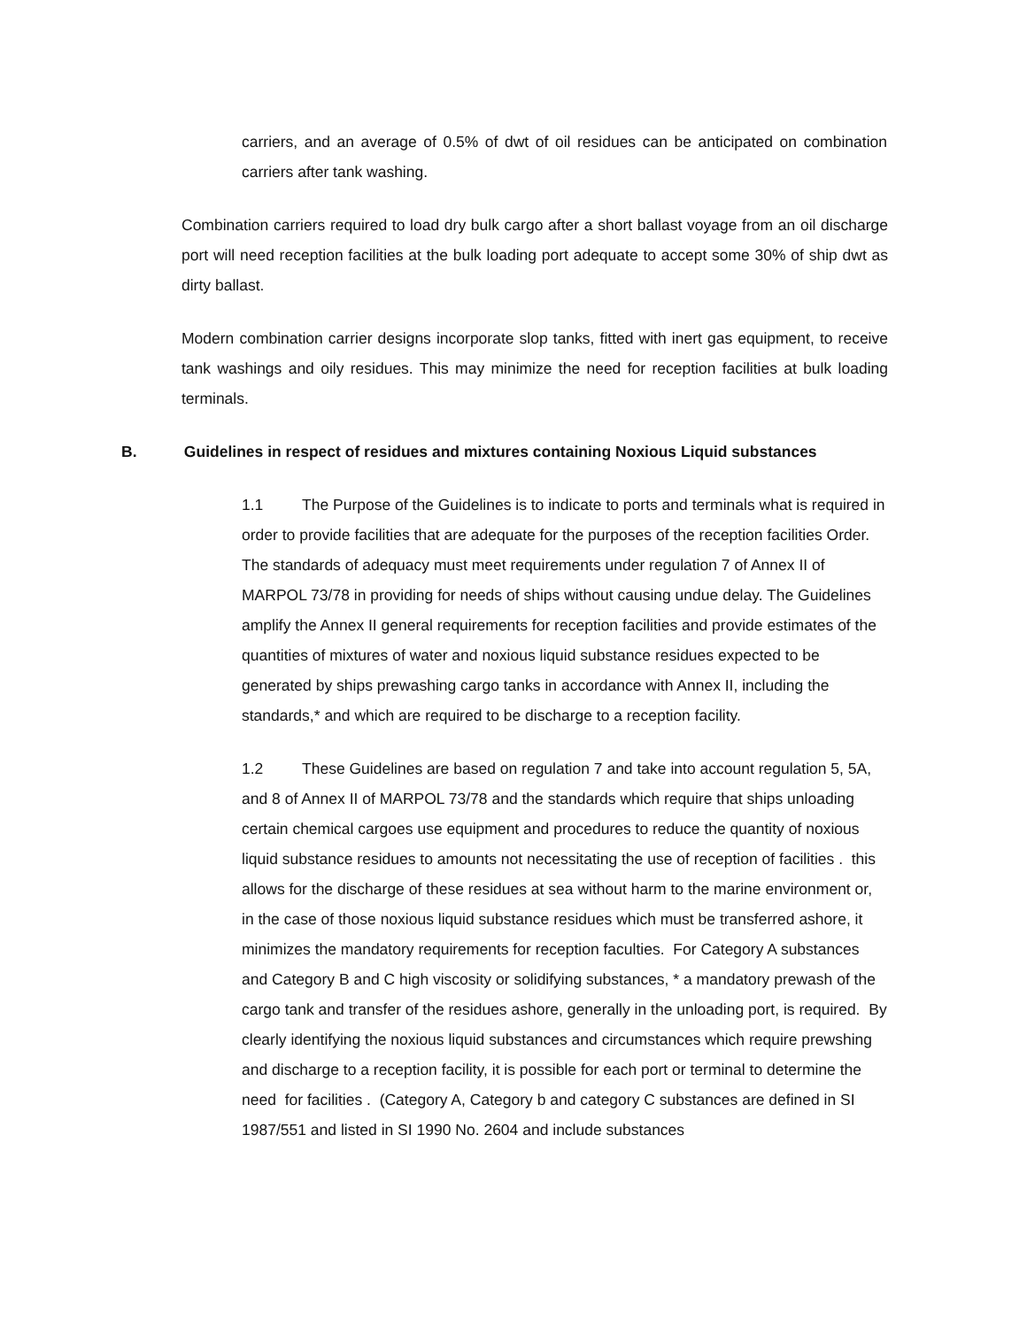carriers, and an average of 0.5% of dwt of oil residues can be anticipated on combination carriers after tank washing.
Combination carriers required to load dry bulk cargo after a short ballast voyage from an oil discharge port will need reception facilities at the bulk loading port adequate to accept some 30% of ship dwt as dirty ballast.
Modern combination carrier designs incorporate slop tanks, fitted with inert gas equipment, to receive tank washings and oily residues. This may minimize the need for reception facilities at bulk loading terminals.
B. Guidelines in respect of residues and mixtures containing Noxious Liquid substances
1.1 The Purpose of the Guidelines is to indicate to ports and terminals what is required in order to provide facilities that are adequate for the purposes of the reception facilities Order. The standards of adequacy must meet requirements under regulation 7 of Annex II of MARPOL 73/78 in providing for needs of ships without causing undue delay. The Guidelines amplify the Annex II general requirements for reception facilities and provide estimates of the quantities of mixtures of water and noxious liquid substance residues expected to be generated by ships prewashing cargo tanks in accordance with Annex II, including the standards,* and which are required to be discharge to a reception facility.
1.2 These Guidelines are based on regulation 7 and take into account regulation 5, 5A, and 8 of Annex II of MARPOL 73/78 and the standards which require that ships unloading certain chemical cargoes use equipment and procedures to reduce the quantity of noxious liquid substance residues to amounts not necessitating the use of reception of facilities . this allows for the discharge of these residues at sea without harm to the marine environment or, in the case of those noxious liquid substance residues which must be transferred ashore, it minimizes the mandatory requirements for reception faculties. For Category A substances and Category B and C high viscosity or solidifying substances, * a mandatory prewash of the cargo tank and transfer of the residues ashore, generally in the unloading port, is required. By clearly identifying the noxious liquid substances and circumstances which require prewshing and discharge to a reception facility, it is possible for each port or terminal to determine the need for facilities . (Category A, Category b and category C substances are defined in SI 1987/551 and listed in SI 1990 No. 2604 and include substances